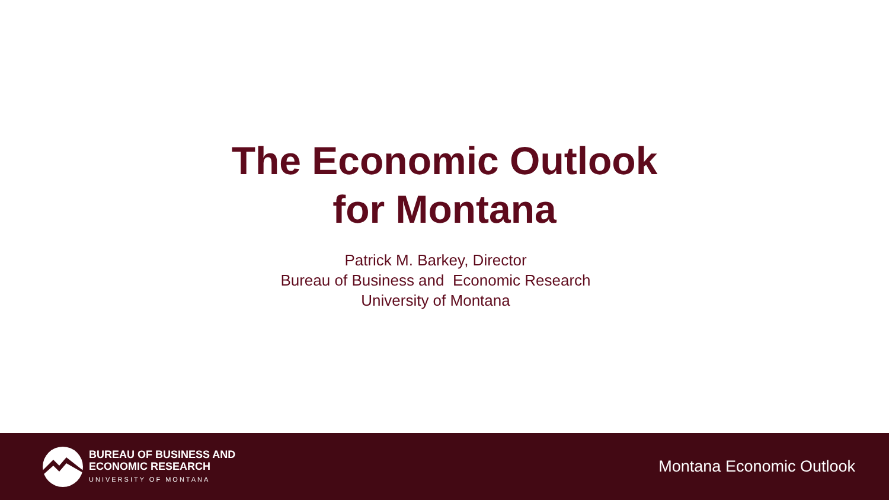The Economic Outlook
for Montana
Patrick M. Barkey, Director
Bureau of Business and Economic Research
University of Montana
BUREAU OF BUSINESS AND
ECONOMIC RESEARCH
UNIVERSITY OF MONTANA
Montana Economic Outlook